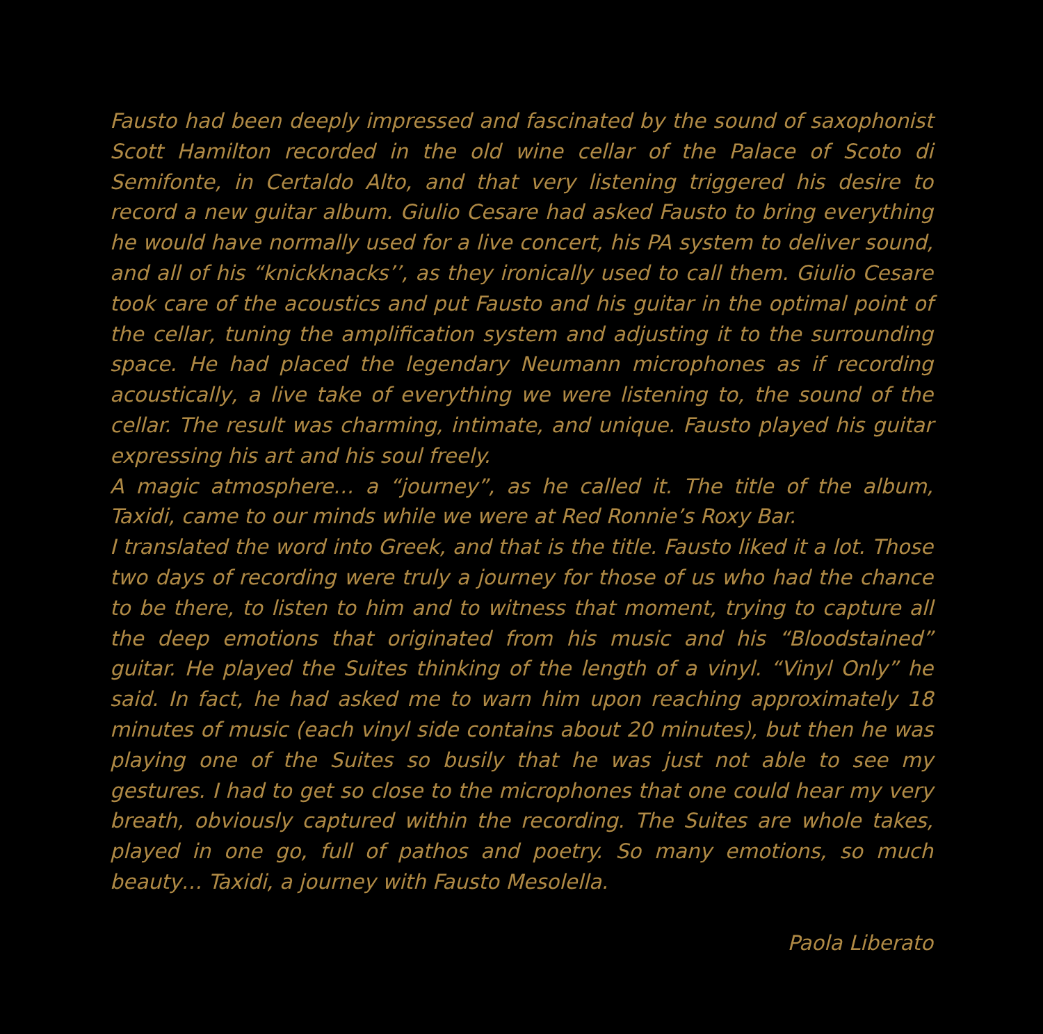Fausto had been deeply impressed and fascinated by the sound of saxophonist Scott Hamilton recorded in the old wine cellar of the Palace of Scoto di Semifonte, in Certaldo Alto, and that very listening triggered his desire to record a new guitar album. Giulio Cesare had asked Fausto to bring everything he would have normally used for a live concert, his PA system to deliver sound, and all of his “knickknacks’’, as they ironically used to call them. Giulio Cesare took care of the acoustics and put Fausto and his guitar in the optimal point of the cellar, tuning the amplification system and adjusting it to the surrounding space. He had placed the legendary Neumann microphones as if recording acoustically, a live take of everything we were listening to, the sound of the cellar. The result was charming, intimate, and unique. Fausto played his guitar expressing his art and his soul freely.
A magic atmosphere… a “journey”, as he called it. The title of the album, Taxidi, came to our minds while we were at Red Ronnie’s Roxy Bar.
I translated the word into Greek, and that is the title. Fausto liked it a lot. Those two days of recording were truly a journey for those of us who had the chance to be there, to listen to him and to witness that moment, trying to capture all the deep emotions that originated from his music and his “Bloodstained” guitar. He played the Suites thinking of the length of a vinyl. “Vinyl Only” he said. In fact, he had asked me to warn him upon reaching approximately 18 minutes of music (each vinyl side contains about 20 minutes), but then he was playing one of the Suites so busily that he was just not able to see my gestures. I had to get so close to the microphones that one could hear my very breath, obviously captured within the recording. The Suites are whole takes, played in one go, full of pathos and poetry. So many emotions, so much beauty… Taxidi, a journey with Fausto Mesolella.
Paola Liberato